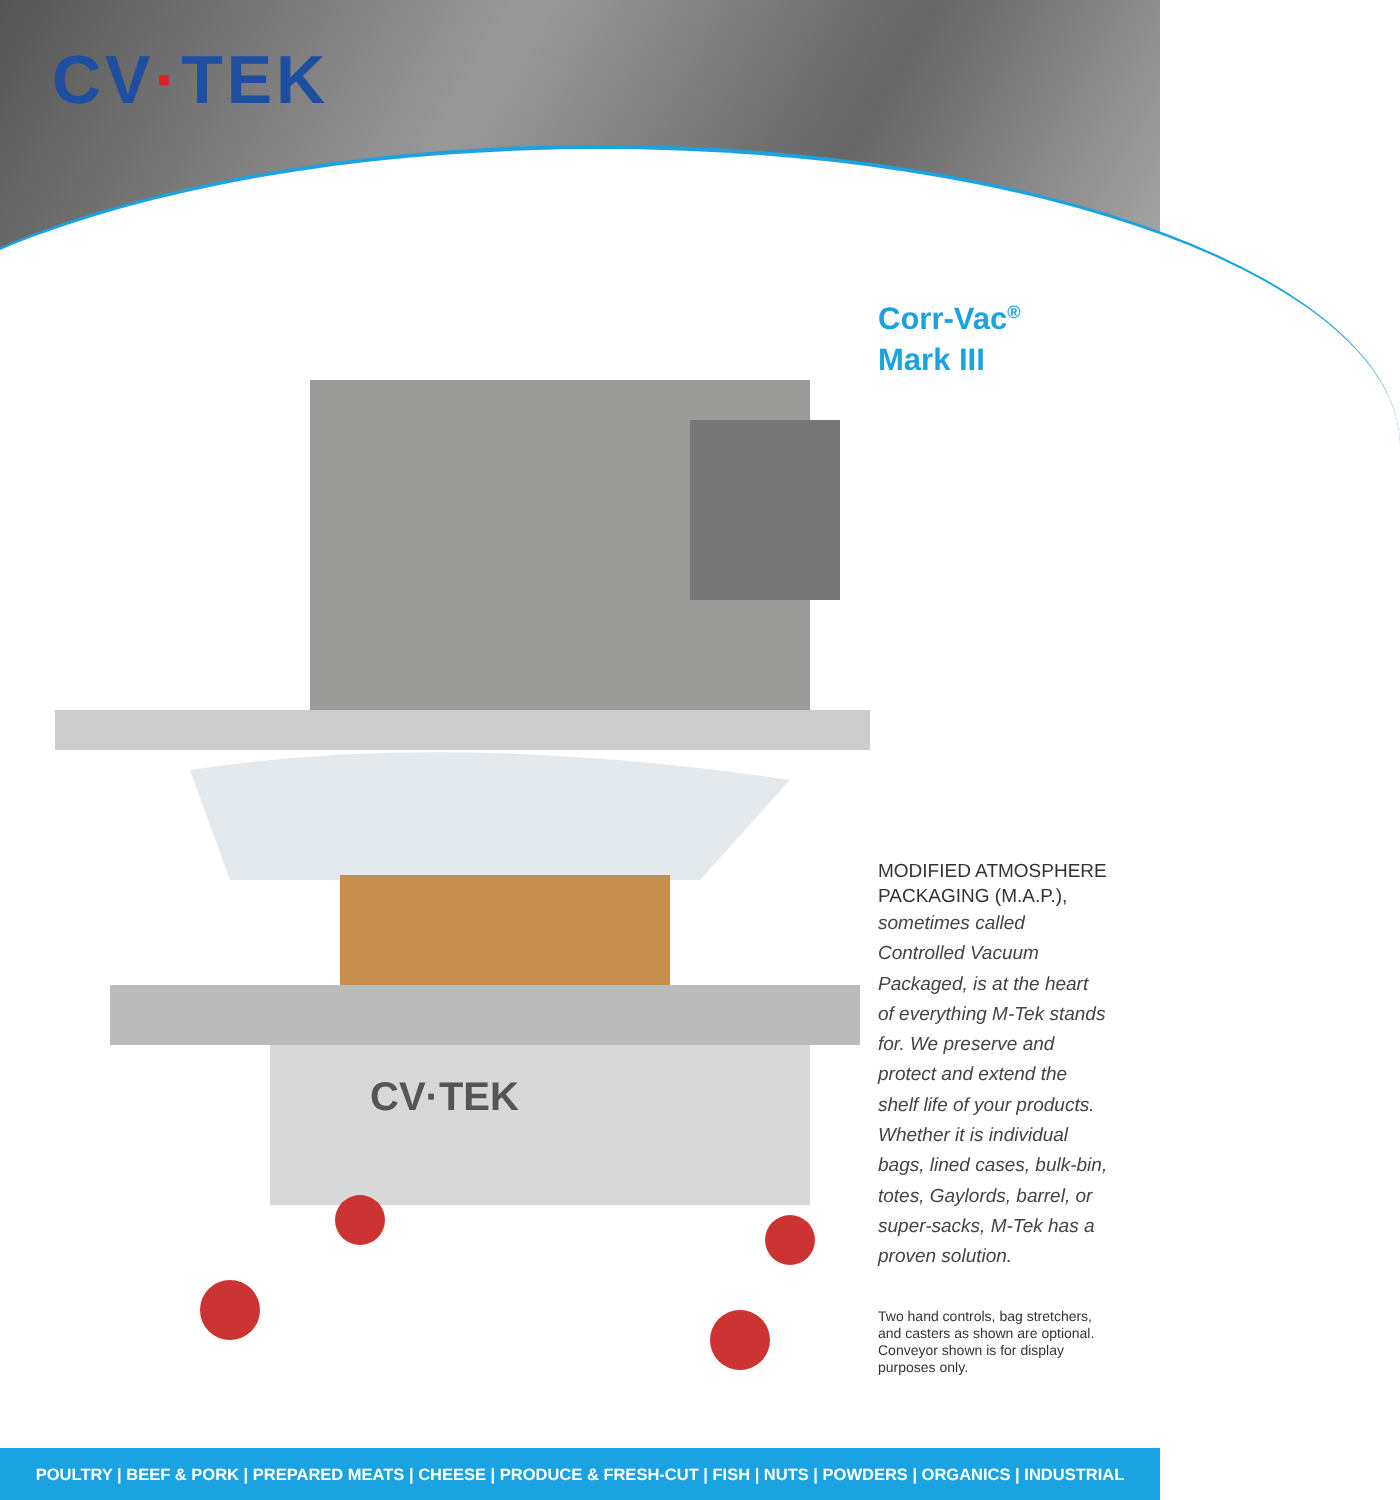CV·TEK
CV·TEK
Corr-Vac<sup>®</sup>
Mark III
MODIFIED ATMOSPHERE PACKAGING (M.A.P.),
sometimes called Controlled Vacuum Packaged, is at the heart of everything M-Tek stands for. We preserve and protect and extend the shelf life of your products. Whether it is individual bags, lined cases, bulk-bin, totes, Gaylords, barrel, or super-sacks, M-Tek has a proven solution.
Two hand controls, bag stretchers, and casters as shown are optional. Conveyor shown is for display purposes only.
POULTRY | BEEF & PORK | PREPARED MEATS | CHEESE | PRODUCE & FRESH-CUT | FISH | NUTS | POWDERS | ORGANICS | INDUSTRIAL